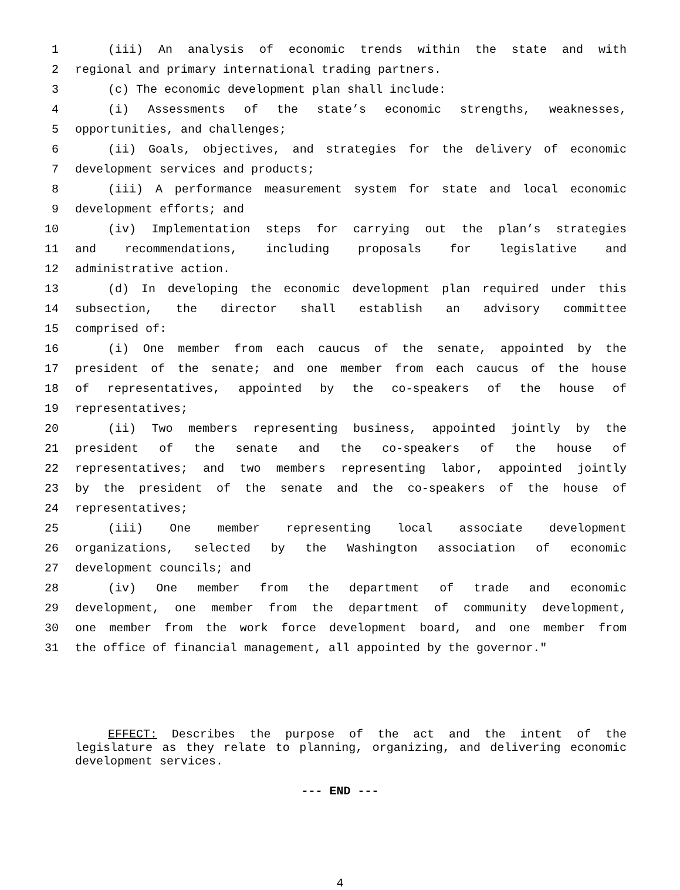1 (iii) An analysis of economic trends within the state and with
2 regional and primary international trading partners.
3 (c) The economic development plan shall include:
4 (i) Assessments of the state’s economic strengths, weaknesses,
5 opportunities, and challenges;
6 (ii) Goals, objectives, and strategies for the delivery of economic
7 development services and products;
8 (iii) A performance measurement system for state and local economic
9 development efforts; and
10 (iv) Implementation steps for carrying out the plan’s strategies
11 and recommendations, including proposals for legislative and
12 administrative action.
13 (d) In developing the economic development plan required under this
14 subsection, the director shall establish an advisory committee
15 comprised of:
16 (i) One member from each caucus of the senate, appointed by the
17 president of the senate; and one member from each caucus of the house
18 of representatives, appointed by the co-speakers of the house of
19 representatives;
20 (ii) Two members representing business, appointed jointly by the
21 president of the senate and the co-speakers of the house of
22 representatives; and two members representing labor, appointed jointly
23 by the president of the senate and the co-speakers of the house of
24 representatives;
25 (iii) One member representing local associate development
26 organizations, selected by the Washington association of economic
27 development councils; and
28 (iv) One member from the department of trade and economic
29 development, one member from the department of community development,
30 one member from the work force development board, and one member from
31 the office of financial management, all appointed by the governor."
EFFECT: Describes the purpose of the act and the intent of the legislature as they relate to planning, organizing, and delivering economic development services.
--- END ---
4